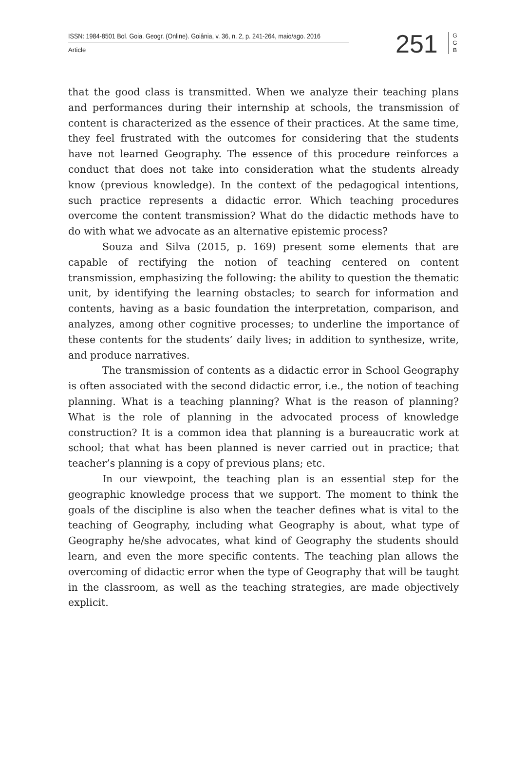ISSN: 1984-8501 Bol. Goia. Geogr. (Online). Goiânia, v. 36, n. 2, p. 241-264, maio/ago. 2016
Article
251
G G B
that the good class is transmitted. When we analyze their teaching plans and performances during their internship at schools, the transmission of content is characterized as the essence of their practices. At the same time, they feel frustrated with the outcomes for considering that the students have not learned Geography. The essence of this procedure reinforces a conduct that does not take into consideration what the students already know (previous knowledge). In the context of the pedagogical intentions, such practice represents a didactic error. Which teaching procedures overcome the content transmission? What do the didactic methods have to do with what we advocate as an alternative epistemic process?
Souza and Silva (2015, p. 169) present some elements that are capable of rectifying the notion of teaching centered on content transmission, emphasizing the following: the ability to question the thematic unit, by identifying the learning obstacles; to search for information and contents, having as a basic foundation the interpretation, comparison, and analyzes, among other cognitive processes; to underline the importance of these contents for the students’ daily lives; in addition to synthesize, write, and produce narratives.
The transmission of contents as a didactic error in School Geography is often associated with the second didactic error, i.e., the notion of teaching planning. What is a teaching planning? What is the reason of planning? What is the role of planning in the advocated process of knowledge construction? It is a common idea that planning is a bureaucratic work at school; that what has been planned is never carried out in practice; that teacher’s planning is a copy of previous plans; etc.
In our viewpoint, the teaching plan is an essential step for the geographic knowledge process that we support. The moment to think the goals of the discipline is also when the teacher defines what is vital to the teaching of Geography, including what Geography is about, what type of Geography he/she advocates, what kind of Geography the students should learn, and even the more specific contents. The teaching plan allows the overcoming of didactic error when the type of Geography that will be taught in the classroom, as well as the teaching strategies, are made objectively explicit.